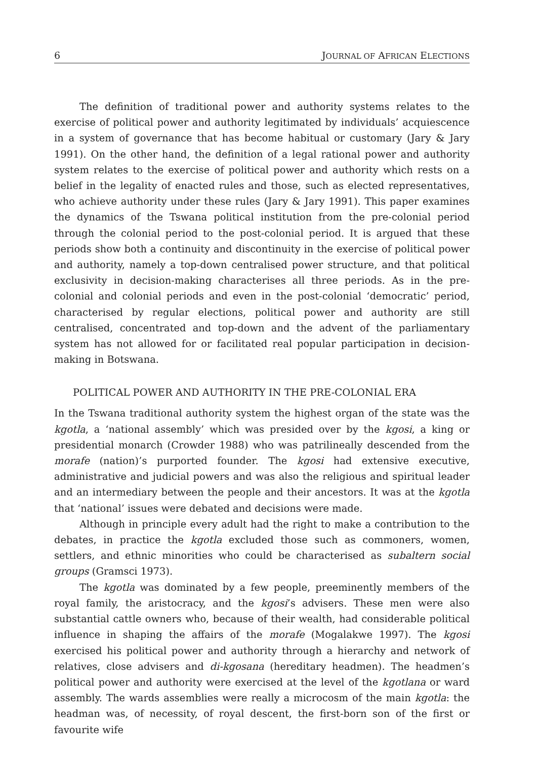6 JOURNAL OF AFRICAN ELECTIONS
The definition of traditional power and authority systems relates to the exercise of political power and authority legitimated by individuals’ acquiescence in a system of governance that has become habitual or customary (Jary & Jary 1991). On the other hand, the definition of a legal rational power and authority system relates to the exercise of political power and authority which rests on a belief in the legality of enacted rules and those, such as elected representatives, who achieve authority under these rules (Jary & Jary 1991). This paper examines the dynamics of the Tswana political institution from the pre-colonial period through the colonial period to the post-colonial period. It is argued that these periods show both a continuity and discontinuity in the exercise of political power and authority, namely a top-down centralised power structure, and that political exclusivity in decision-making characterises all three periods. As in the pre-colonial and colonial periods and even in the post-colonial ‘democratic’ period, characterised by regular elections, political power and authority are still centralised, concentrated and top-down and the advent of the parliamentary system has not allowed for or facilitated real popular participation in decision-making in Botswana.
POLITICAL POWER AND AUTHORITY IN THE PRE-COLONIAL ERA
In the Tswana traditional authority system the highest organ of the state was the kgotla, a ‘national assembly’ which was presided over by the kgosi, a king or presidential monarch (Crowder 1988) who was patrilineally descended from the morafe (nation)’s purported founder. The kgosi had extensive executive, administrative and judicial powers and was also the religious and spiritual leader and an intermediary between the people and their ancestors. It was at the kgotla that ‘national’ issues were debated and decisions were made.
Although in principle every adult had the right to make a contribution to the debates, in practice the kgotla excluded those such as commoners, women, settlers, and ethnic minorities who could be characterised as subaltern social groups (Gramsci 1973).
The kgotla was dominated by a few people, preeminently members of the royal family, the aristocracy, and the kgosi’s advisers. These men were also substantial cattle owners who, because of their wealth, had considerable political influence in shaping the affairs of the morafe (Mogalakwe 1997). The kgosi exercised his political power and authority through a hierarchy and network of relatives, close advisers and di-kgosana (hereditary headmen). The headmen’s political power and authority were exercised at the level of the kgotlana or ward assembly. The wards assemblies were really a microcosm of the main kgotla: the headman was, of necessity, of royal descent, the first-born son of the first or favourite wife